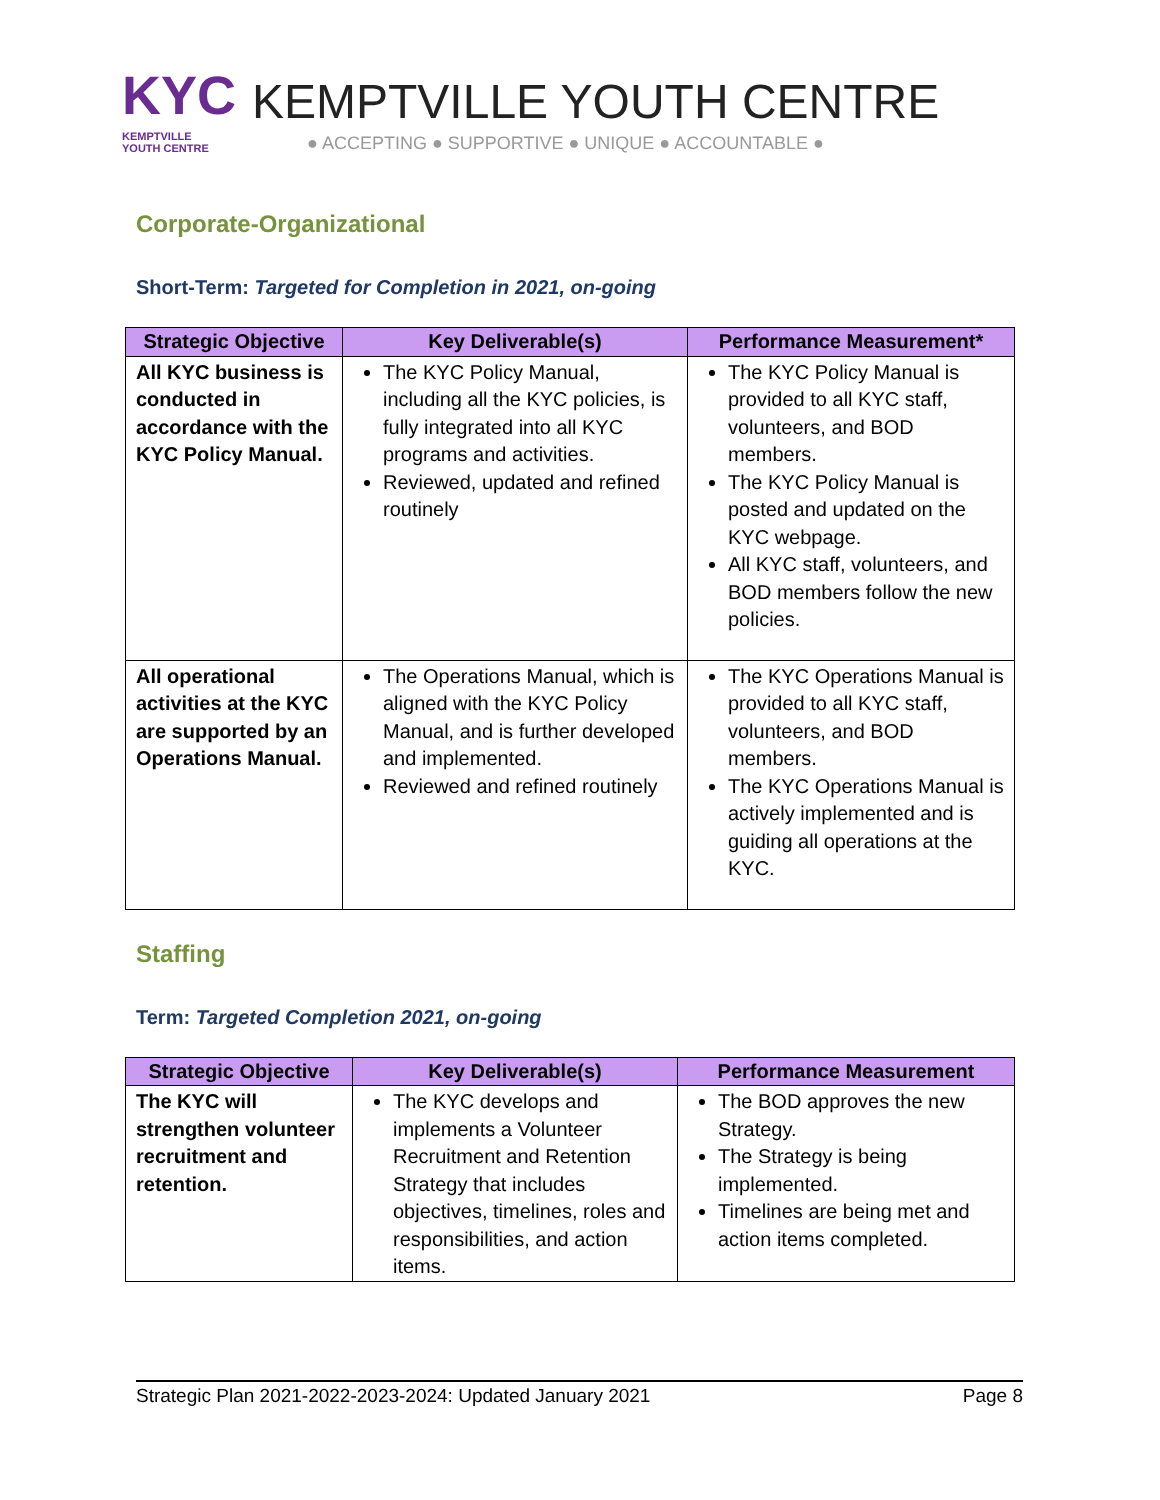KYC
KEMPTVILLE
YOUTH CENTRE
KEMPTVILLE YOUTH CENTRE
● ACCEPTING ● SUPPORTIVE ● UNIQUE ● ACCOUNTABLE ●
Corporate-Organizational
Short-Term: Targeted for Completion in 2021, on-going
| Strategic Objective | Key Deliverable(s) | Performance Measurement* |
| --- | --- | --- |
| All KYC business is conducted in accordance with the KYC Policy Manual. | The KYC Policy Manual, including all the KYC policies, is fully integrated into all KYC programs and activities. Reviewed, updated and refined routinely | The KYC Policy Manual is provided to all KYC staff, volunteers, and BOD members. The KYC Policy Manual is posted and updated on the KYC webpage. All KYC staff, volunteers, and BOD members follow the new policies. |
| All operational activities at the KYC are supported by an Operations Manual. | The Operations Manual, which is aligned with the KYC Policy Manual, and is further developed and implemented. Reviewed and refined routinely | The KYC Operations Manual is provided to all KYC staff, volunteers, and BOD members. The KYC Operations Manual is actively implemented and is guiding all operations at the KYC. |
Staffing
Term: Targeted Completion 2021, on-going
| Strategic Objective | Key Deliverable(s) | Performance Measurement |
| --- | --- | --- |
| The KYC will strengthen volunteer recruitment and retention. | The KYC develops and implements a Volunteer Recruitment and Retention Strategy that includes objectives, timelines, roles and responsibilities, and action items. | The BOD approves the new Strategy. The Strategy is being implemented. Timelines are being met and action items completed. |
Strategic Plan 2021-2022-2023-2024: Updated January 2021 Page 8